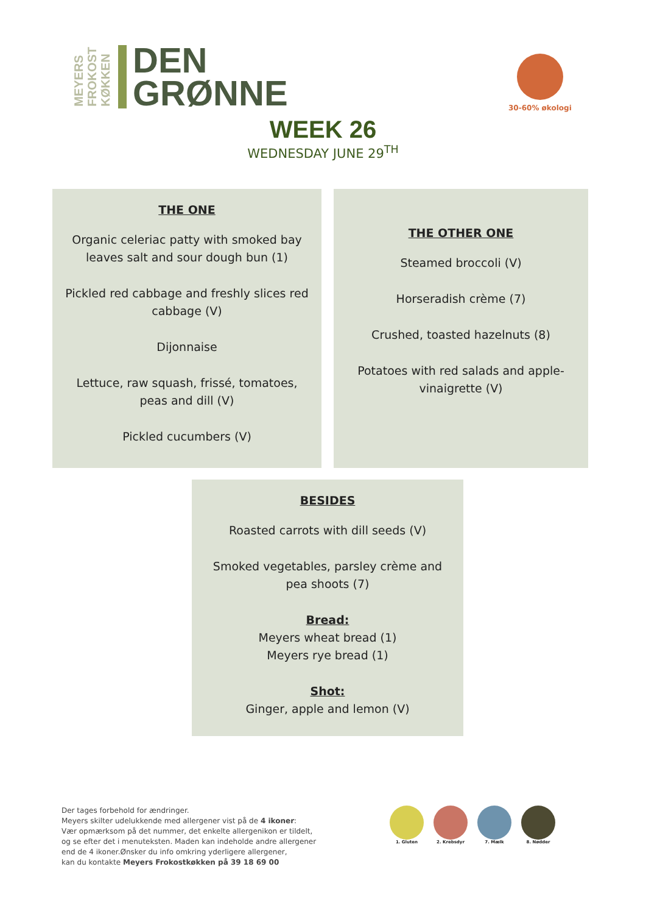MEYERS
FROKOST
KØKKEN
DEN
GRØNNE
30-60% økologi
WEEK 26
WEDNESDAY JUNE 29<sup>TH</sup>
THE ONE
Organic celeriac patty with smoked bay leaves salt and sour dough bun (1)
Pickled red cabbage and freshly slices red cabbage (V)
Dijonnaise
Lettuce, raw squash, frissé, tomatoes, peas and dill (V)
Pickled cucumbers (V)
THE OTHER ONE
Steamed broccoli (V)
Horseradish crème (7)
Crushed, toasted hazelnuts (8)
Potatoes with red salads and apple-vinaigrette (V)
BESIDES
Roasted carrots with dill seeds (V)
Smoked vegetables, parsley crème and pea shoots (7)
Bread:
Meyers wheat bread (1)
Meyers rye bread (1)
Shot:
Ginger, apple and lemon (V)
Der tages forbehold for ændringer.
Meyers skilter udelukkende med allergener vist på de 4 ikoner:
Vær opmærksom på det nummer, det enkelte allergenikon er tildelt,
og se efter det i menuteksten. Maden kan indeholde andre allergener
end de 4 ikoner.Ønsker du info omkring yderligere allergener,
kan du kontakte Meyers Frokostkøkken på 39 18 69 00
1. Gluten 2. Krebsdyr 7. Mælk 8. Nødder